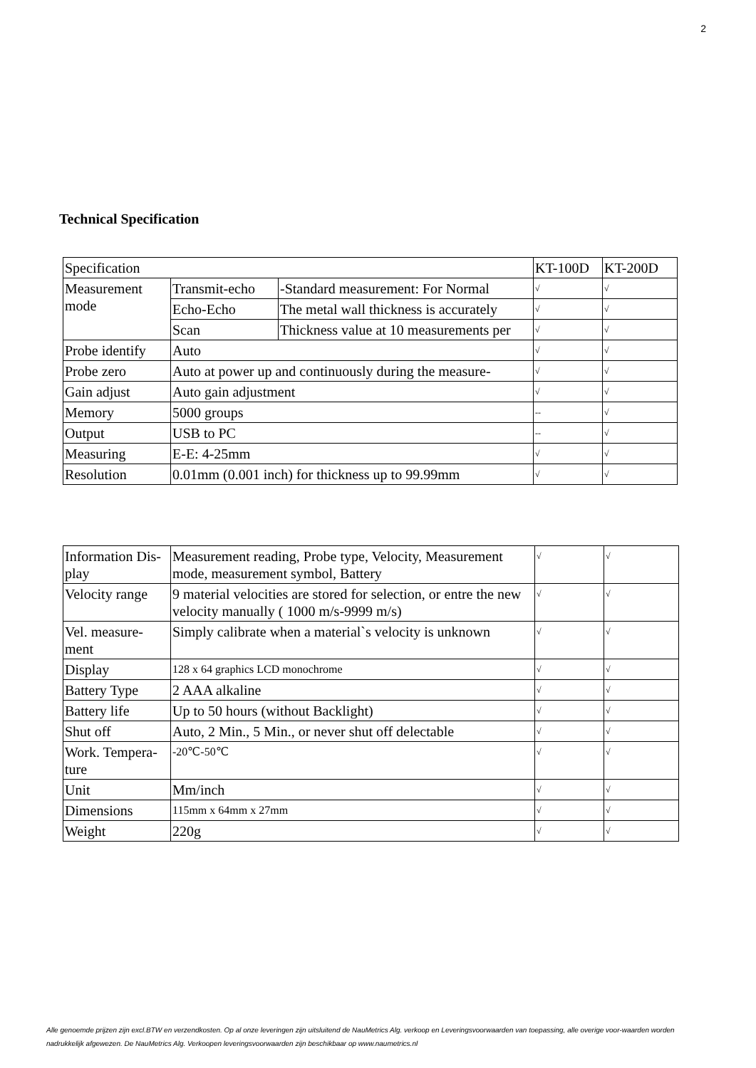2
Technical Specification
| Specification | | | KT-100D | KT-200D |
| Measurement mode | Transmit-echo | -Standard measurement: For Normal | √ | √ |
| | Echo-Echo | The metal wall thickness is accurately | √ | √ |
| | Scan | Thickness value at 10 measurements per | √ | √ |
| Probe identify | Auto | | √ | √ |
| Probe zero | Auto at power up and continuously during the measure- | | √ | √ |
| Gain adjust | Auto gain adjustment | | √ | √ |
| Memory | 5000 groups | | -- | √ |
| Output | USB to PC | | -- | √ |
| Measuring | E-E: 4-25mm | | √ | √ |
| Resolution | 0.01mm (0.001 inch) for thickness up to 99.99mm | | √ | √ |
| Information Dis-play | Measurement reading, Probe type, Velocity, Measurement mode, measurement symbol, Battery | √ | √ |
| Velocity range | 9 material velocities are stored for selection, or entre the new velocity manually ( 1000 m/s-9999 m/s) | √ | √ |
| Vel. measure-ment | Simply calibrate when a material`s velocity is unknown | √ | √ |
| Display | 128 x 64 graphics LCD monochrome | √ | √ |
| Battery Type | 2 AAA alkaline | √ | √ |
| Battery life | Up to 50 hours (without Backlight) | √ | √ |
| Shut off | Auto, 2 Min., 5 Min., or never shut off delectable | √ | √ |
| Work. Tempera-ture | -20℃-50℃ | √ | √ |
| Unit | Mm/inch | √ | √ |
| Dimensions | 115mm x 64mm x 27mm | √ | √ |
| Weight | 220g | √ | √ |
Alle genoemde prijzen zijn excl.BTW en verzendkosten. Op al onze leveringen zijn uitsluitend de NauMetrics Alg. verkoop en Leveringsvoorwaarden van toepassing, alle overige voor-waarden worden nadrukkelijk afgewezen. De NauMetrics Alg. Verkoopen leveringsvoorwaarden zijn beschikbaar op www.naumetrics.nl